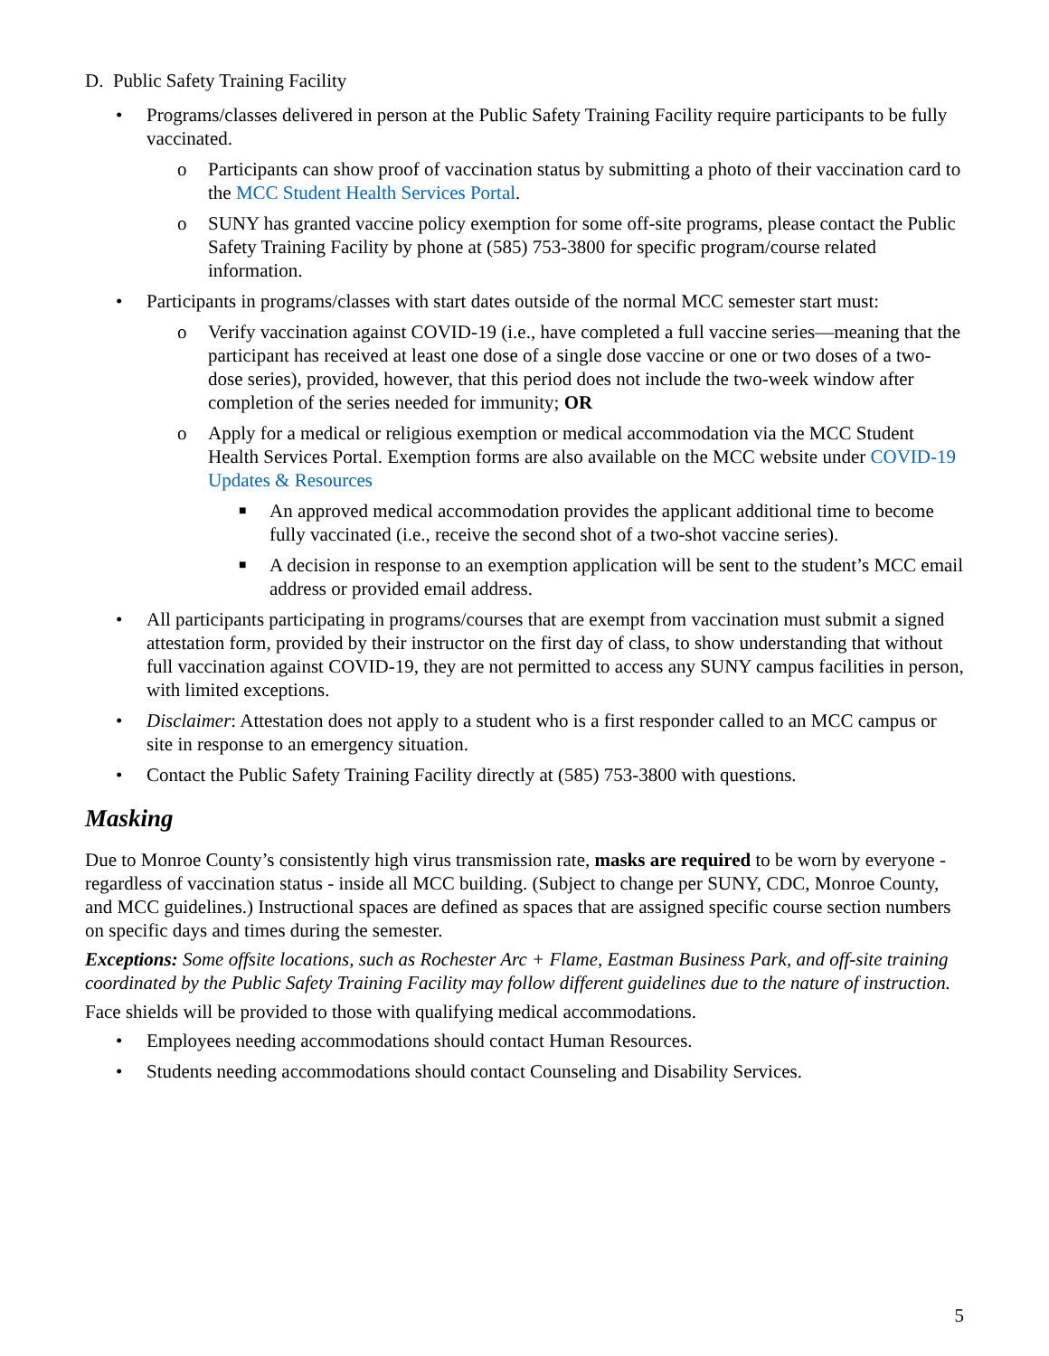D. Public Safety Training Facility
• Programs/classes delivered in person at the Public Safety Training Facility require participants to be fully vaccinated.
o Participants can show proof of vaccination status by submitting a photo of their vaccination card to the MCC Student Health Services Portal.
o SUNY has granted vaccine policy exemption for some off-site programs, please contact the Public Safety Training Facility by phone at (585) 753-3800 for specific program/course related information.
• Participants in programs/classes with start dates outside of the normal MCC semester start must:
o Verify vaccination against COVID-19 (i.e., have completed a full vaccine series—meaning that the participant has received at least one dose of a single dose vaccine or one or two doses of a two-dose series), provided, however, that this period does not include the two-week window after completion of the series needed for immunity; OR
o Apply for a medical or religious exemption or medical accommodation via the MCC Student Health Services Portal. Exemption forms are also available on the MCC website under COVID-19 Updates & Resources
■ An approved medical accommodation provides the applicant additional time to become fully vaccinated (i.e., receive the second shot of a two-shot vaccine series).
■ A decision in response to an exemption application will be sent to the student’s MCC email address or provided email address.
• All participants participating in programs/courses that are exempt from vaccination must submit a signed attestation form, provided by their instructor on the first day of class, to show understanding that without full vaccination against COVID-19, they are not permitted to access any SUNY campus facilities in person, with limited exceptions.
• Disclaimer: Attestation does not apply to a student who is a first responder called to an MCC campus or site in response to an emergency situation.
• Contact the Public Safety Training Facility directly at (585) 753-3800 with questions.
Masking
Due to Monroe County’s consistently high virus transmission rate, masks are required to be worn by everyone - regardless of vaccination status - inside all MCC building. (Subject to change per SUNY, CDC, Monroe County, and MCC guidelines.) Instructional spaces are defined as spaces that are assigned specific course section numbers on specific days and times during the semester.
Exceptions: Some offsite locations, such as Rochester Arc + Flame, Eastman Business Park, and off-site training coordinated by the Public Safety Training Facility may follow different guidelines due to the nature of instruction.
Face shields will be provided to those with qualifying medical accommodations.
• Employees needing accommodations should contact Human Resources.
• Students needing accommodations should contact Counseling and Disability Services.
5